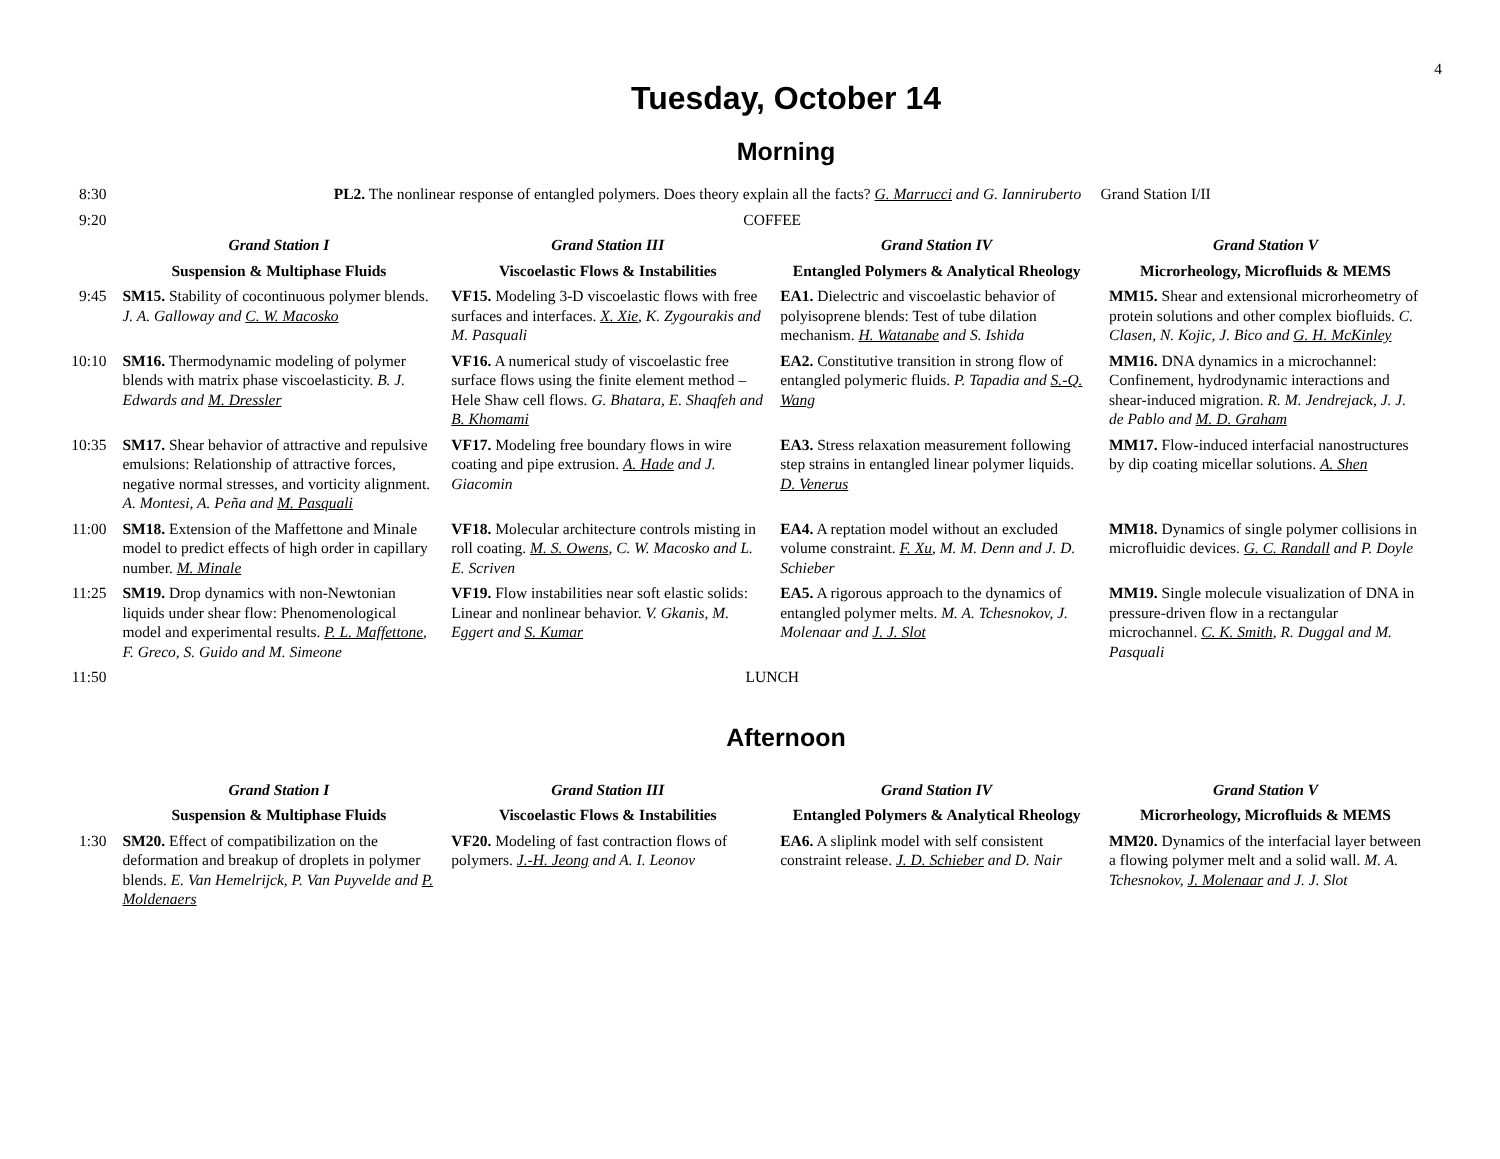4
Tuesday, October 14
Morning
| 8:30 | PL2. The nonlinear response of entangled polymers. Does theory explain all the facts? G. Marrucci and G. Ianniruberto Grand Station I/II | | | |
| 9:20 | COFFEE | | | |
| | Grand Station I | Grand Station III | Grand Station IV | Grand Station V |
| | Suspension & Multiphase Fluids | Viscoelastic Flows & Instabilities | Entangled Polymers & Analytical Rheology | Microrheology, Microfluids & MEMS |
| 9:45 | SM15. Stability of cocontinuous polymer blends. J. A. Galloway and C. W. Macosko | VF15. Modeling 3-D viscoelastic flows with free surfaces and interfaces. X. Xie , K. Zygourakis and M. Pasquali | EA1. Dielectric and viscoelastic behavior of polyisoprene blends: Test of tube dilation mechanism. H. Watanabe and S. Ishida | MM15. Shear and extensional microrheometry of protein solutions and other complex biofluids. C. Clasen, N. Kojic, J. Bico and G. H. McKinley |
| 10:10 | SM16. Thermodynamic modeling of polymer blends with matrix phase viscoelasticity. B. J. Edwards and M. Dressler | VF16. A numerical study of viscoelastic free surface flows using the finite element method – Hele Shaw cell flows. G. Bhatara, E. Shaqfeh and B. Khomami | EA2. Constitutive transition in strong flow of entangled polymeric fluids. P. Tapadia and S.-Q. Wang | MM16. DNA dynamics in a microchannel: Confinement, hydrodynamic interactions and shear-induced migration. R. M. Jendrejack, J. J. de Pablo and M. D. Graham |
| 10:35 | SM17. Shear behavior of attractive and repulsive emulsions: Relationship of attractive forces, negative normal stresses, and vorticity alignment. A. Montesi, A. Peña and M. Pasquali | VF17. Modeling free boundary flows in wire coating and pipe extrusion. A. Hade and J. Giacomin | EA3. Stress relaxation measurement following step strains in entangled linear polymer liquids. D. Venerus | MM17. Flow-induced interfacial nanostructures by dip coating micellar solutions. A. Shen |
| 11:00 | SM18. Extension of the Maffettone and Minale model to predict effects of high order in capillary number. M. Minale | VF18. Molecular architecture controls misting in roll coating. M. S. Owens , C. W. Macosko and L. E. Scriven | EA4. A reptation model without an excluded volume constraint. F. Xu , M. M. Denn and J. D. Schieber | MM18. Dynamics of single polymer collisions in microfluidic devices. G. C. Randall and P. Doyle |
| 11:25 | SM19. Drop dynamics with non-Newtonian liquids under shear flow: Phenomenological model and experimental results. P. L. Maffettone , F. Greco, S. Guido and M. Simeone | VF19. Flow instabilities near soft elastic solids: Linear and nonlinear behavior. V. Gkanis, M. Eggert and S. Kumar | EA5. A rigorous approach to the dynamics of entangled polymer melts. M. A. Tchesnokov, J. Molenaar and J. J. Slot | MM19. Single molecule visualization of DNA in pressure-driven flow in a rectangular microchannel. C. K. Smith , R. Duggal and M. Pasquali |
| 11:50 | LUNCH | | | |
Afternoon
| | Grand Station I | Grand Station III | Grand Station IV | Grand Station V |
| | Suspension & Multiphase Fluids | Viscoelastic Flows & Instabilities | Entangled Polymers & Analytical Rheology | Microrheology, Microfluids & MEMS |
| 1:30 | SM20. Effect of compatibilization on the deformation and breakup of droplets in polymer blends. E. Van Hemelrijck, P. Van Puyvelde and P. Moldenaers | VF20. Modeling of fast contraction flows of polymers. J.-H. Jeong and A. I. Leonov | EA6. A sliplink model with self consistent constraint release. J. D. Schieber and D. Nair | MM20. Dynamics of the interfacial layer between a flowing polymer melt and a solid wall. M. A. Tchesnokov, J. Molenaar and J. J. Slot |